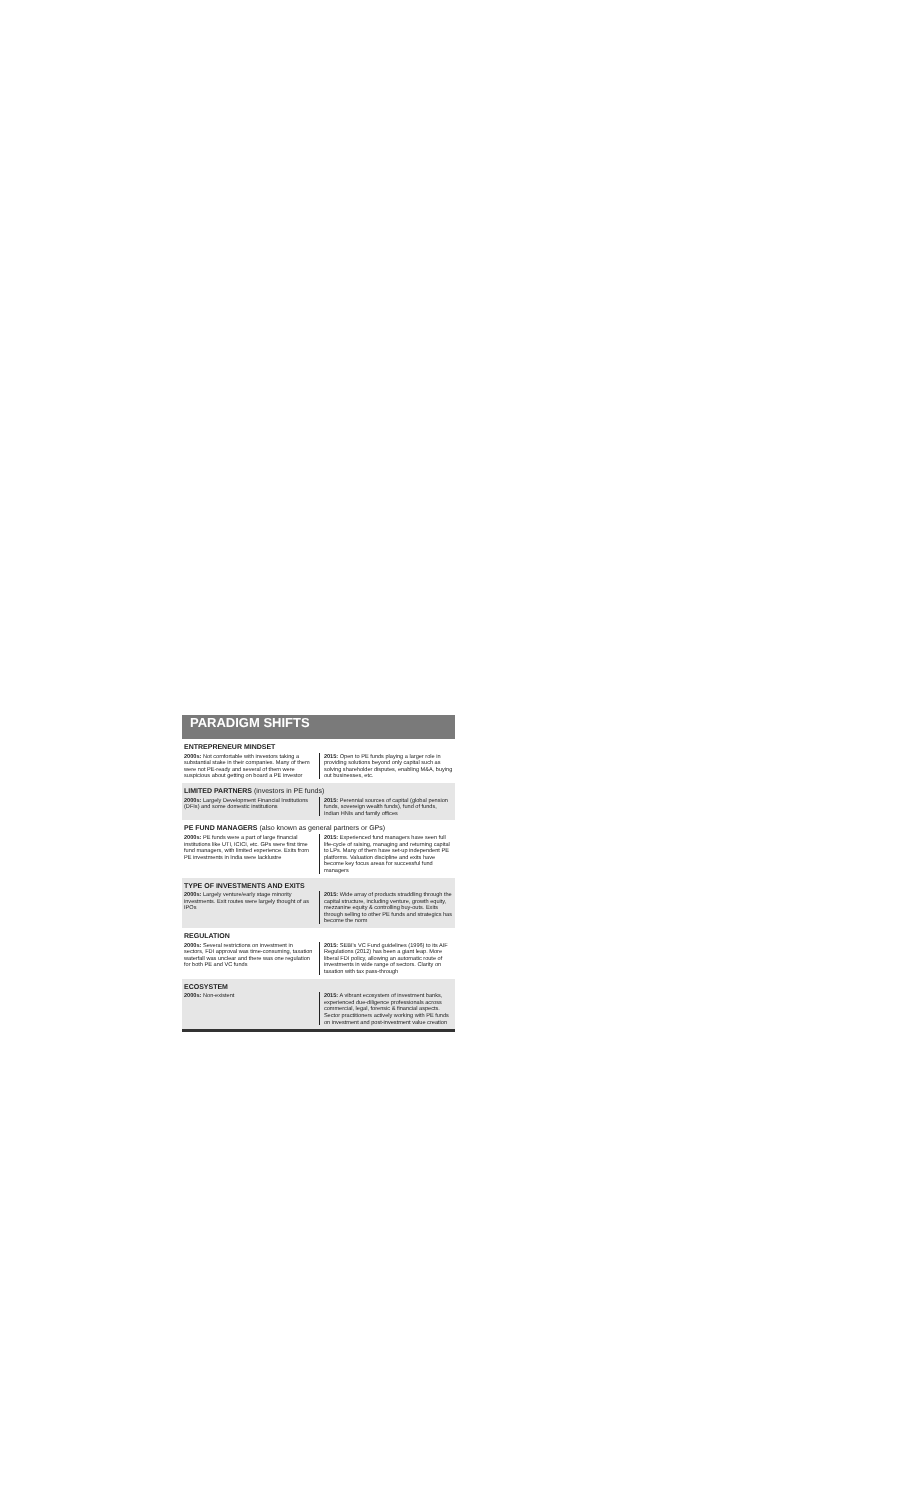PARADIGM SHIFTS
ENTREPRENEUR MINDSET
2000s: Not comfortable with investors taking a substantial stake in their companies. Many of them were not PE-ready and several of them were suspicious about getting on board a PE investor
2015: Open to PE funds playing a larger role in providing solutions beyond only capital such as solving shareholder disputes, enabling M&A, buying out businesses, etc.
LIMITED PARTNERS (investors in PE funds)
2000s: Largely Development Financial Institutions (DFIs) and some domestic institutions
2015: Perennial sources of capital (global pension funds, sovereign wealth funds), fund of funds, Indian HNIs and family offices
PE FUND MANAGERS (also known as general partners or GPs)
2000s: PE funds were a part of large financial institutions like UTI, ICICI, etc. GPs were first time fund managers, with limited experience. Exits from PE investments in India were lacklustre
2015: Experienced fund managers have seen full life-cycle of raising, managing and returning capital to LPs. Many of them have set-up independent PE platforms. Valuation discipline and exits have become key focus areas for successful fund managers
TYPE OF INVESTMENTS AND EXITS
2000s: Largely venture/early stage minority investments. Exit routes were largely thought of as IPOs
2015: Wide array of products straddling through the capital structure, including venture, growth equity, mezzanine equity & controlling buy-outs. Exits through selling to other PE funds and strategics has become the norm
REGULATION
2000s: Several restrictions on investment in sectors, FDI approval was time-consuming, taxation waterfall was unclear and there was one regulation for both PE and VC funds
2015: SEBI's VC Fund guidelines (1996) to its AIF Regulations (2012) has been a giant leap. More liberal FDI policy, allowing an automatic route of investments in wide range of sectors. Clarity on taxation with tax pass-through
ECOSYSTEM
2000s: Non-existent 2015: A vibrant ecosystem of investment banks, experienced due-diligence professionals across commercial, legal, forensic & financial aspects. Sector practitioners actively working with PE funds on investment and post-investment value creation